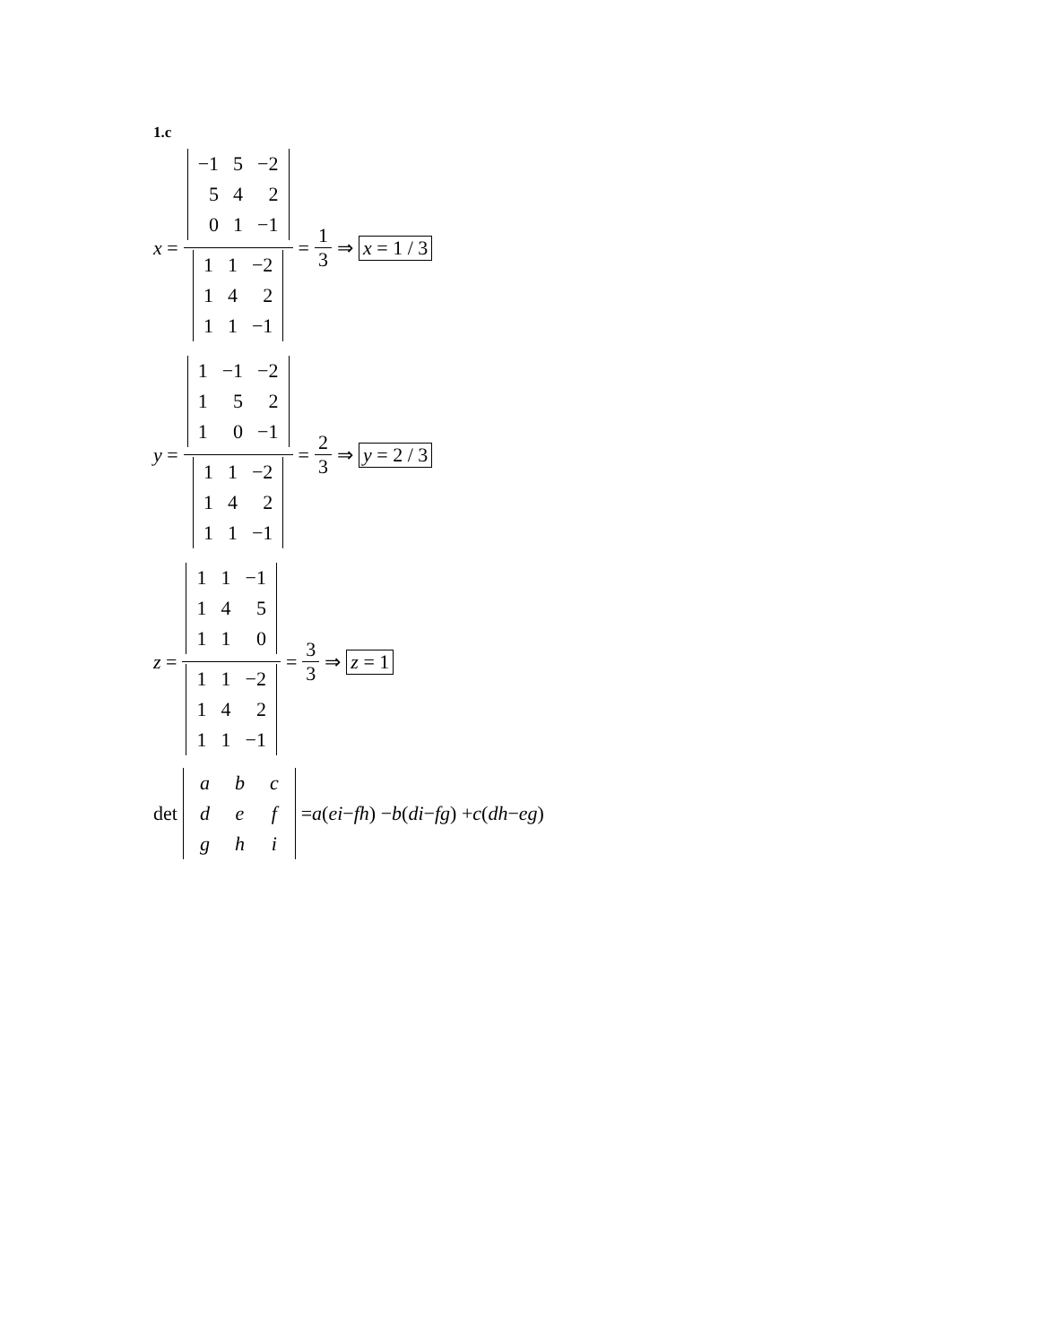1.c
x =
| −1 | 5 | −2 |
| 5 | 4 | 2 |
| 0 | 1 | −1 |
| 1 | 1 | −2 |
| 1 | 4 | 2 |
| 1 | 1 | −1 |
=
1
3
⇒ x = 1 / 3
y =
| 1 | −1 | −2 |
| 1 | 5 | 2 |
| 1 | 0 | −1 |
| 1 | 1 | −2 |
| 1 | 4 | 2 |
| 1 | 1 | −1 |
=
2
3
⇒ y = 2 / 3
z =
| 1 | 1 | −1 |
| 1 | 4 | 5 |
| 1 | 1 | 0 |
| 1 | 1 | −2 |
| 1 | 4 | 2 |
| 1 | 1 | −1 |
=
3
3
⇒ z = 1
det
| a | b | c |
| d | e | f |
| g | h | i |
= a (ei − fh) − b (di − fg) + c (dh − eg)